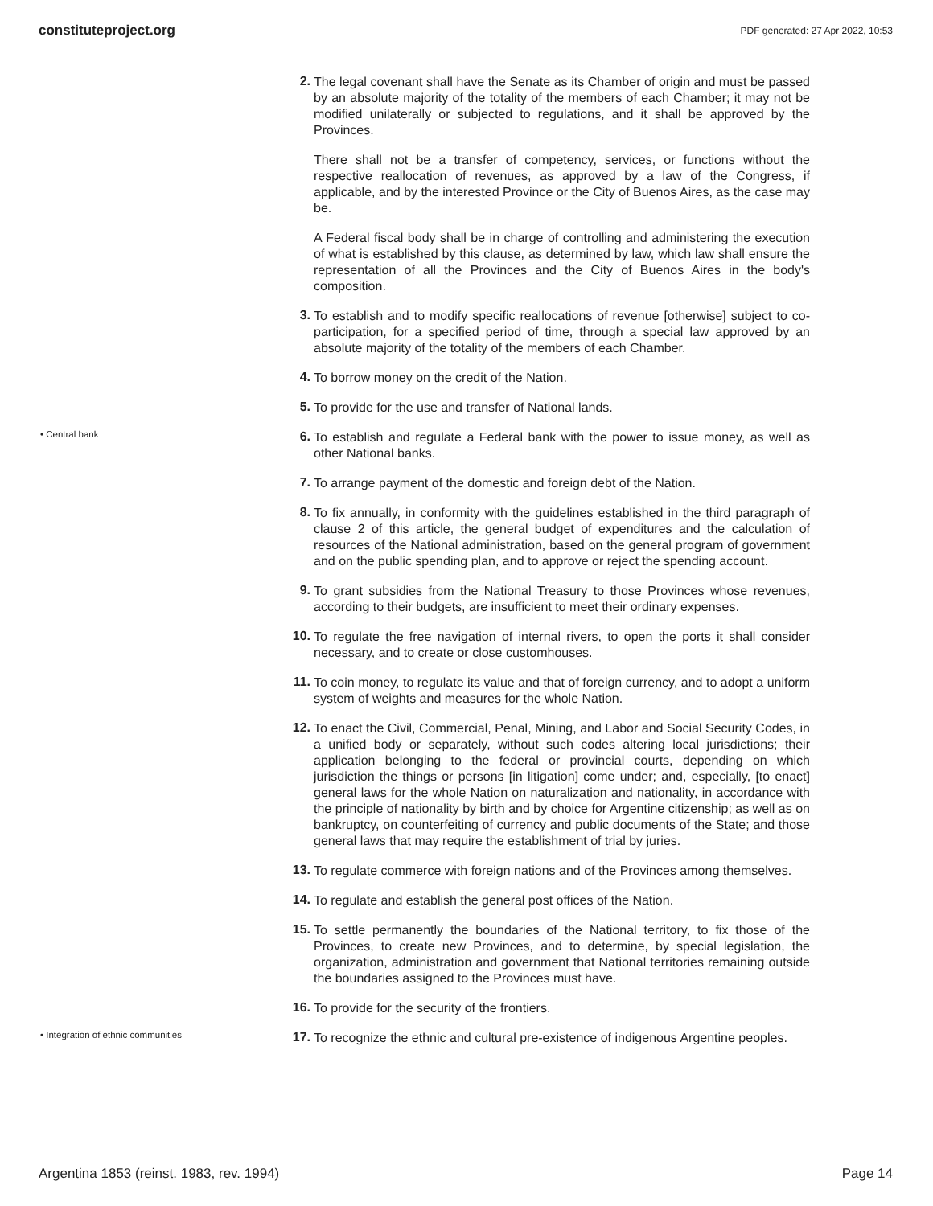constituteproject.org PDF generated: 27 Apr 2022, 10:53
2.
The legal covenant shall have the Senate as its Chamber of origin and must be passed by an absolute majority of the totality of the members of each Chamber; it may not be modified unilaterally or subjected to regulations, and it shall be approved by the Provinces.
There shall not be a transfer of competency, services, or functions without the respective reallocation of revenues, as approved by a law of the Congress, if applicable, and by the interested Province or the City of Buenos Aires, as the case may be.
A Federal fiscal body shall be in charge of controlling and administering the execution of what is established by this clause, as determined by law, which law shall ensure the representation of all the Provinces and the City of Buenos Aires in the body's composition.
3.
To establish and to modify specific reallocations of revenue [otherwise] subject to co-participation, for a specified period of time, through a special law approved by an absolute majority of the totality of the members of each Chamber.
4.
To borrow money on the credit of the Nation.
5.
To provide for the use and transfer of National lands.
• Central bank
6.
To establish and regulate a Federal bank with the power to issue money, as well as other National banks.
7.
To arrange payment of the domestic and foreign debt of the Nation.
8.
To fix annually, in conformity with the guidelines established in the third paragraph of clause 2 of this article, the general budget of expenditures and the calculation of resources of the National administration, based on the general program of government and on the public spending plan, and to approve or reject the spending account.
9.
To grant subsidies from the National Treasury to those Provinces whose revenues, according to their budgets, are insufficient to meet their ordinary expenses.
10.
To regulate the free navigation of internal rivers, to open the ports it shall consider necessary, and to create or close customhouses.
11.
To coin money, to regulate its value and that of foreign currency, and to adopt a uniform system of weights and measures for the whole Nation.
12.
To enact the Civil, Commercial, Penal, Mining, and Labor and Social Security Codes, in a unified body or separately, without such codes altering local jurisdictions; their application belonging to the federal or provincial courts, depending on which jurisdiction the things or persons [in litigation] come under; and, especially, [to enact] general laws for the whole Nation on naturalization and nationality, in accordance with the principle of nationality by birth and by choice for Argentine citizenship; as well as on bankruptcy, on counterfeiting of currency and public documents of the State; and those general laws that may require the establishment of trial by juries.
13.
To regulate commerce with foreign nations and of the Provinces among themselves.
14.
To regulate and establish the general post offices of the Nation.
15.
To settle permanently the boundaries of the National territory, to fix those of the Provinces, to create new Provinces, and to determine, by special legislation, the organization, administration and government that National territories remaining outside the boundaries assigned to the Provinces must have.
16.
To provide for the security of the frontiers.
• Integration of ethnic communities
17.
To recognize the ethnic and cultural pre-existence of indigenous Argentine peoples.
Argentina 1853 (reinst. 1983, rev. 1994) Page 14